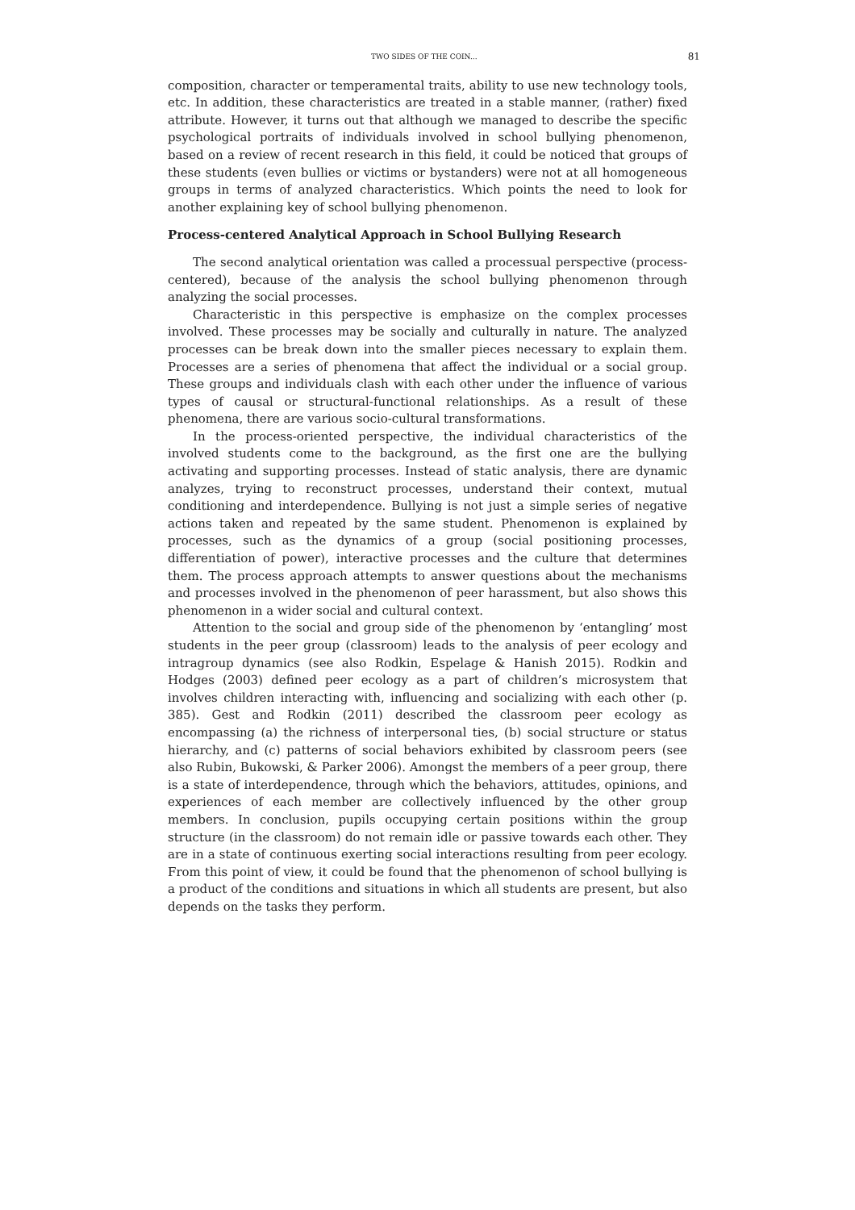TWO SIDES OF THE COIN... 81
composition, character or temperamental traits, ability to use new technology tools, etc. In addition, these characteristics are treated in a stable manner, (rather) fixed attribute. However, it turns out that although we managed to describe the specific psychological portraits of individuals involved in school bullying phenomenon, based on a review of recent research in this field, it could be noticed that groups of these students (even bullies or victims or bystanders) were not at all homogeneous groups in terms of analyzed characteristics. Which points the need to look for another explaining key of school bullying phenomenon.
Process-centered Analytical Approach in School Bullying Research
The second analytical orientation was called a processual perspective (process-centered), because of the analysis the school bullying phenomenon through analyzing the social processes.
Characteristic in this perspective is emphasize on the complex processes involved. These processes may be socially and culturally in nature. The analyzed processes can be break down into the smaller pieces necessary to explain them. Processes are a series of phenomena that affect the individual or a social group. These groups and individuals clash with each other under the influence of various types of causal or structural-functional relationships. As a result of these phenomena, there are various socio-cultural transformations.
In the process-oriented perspective, the individual characteristics of the involved students come to the background, as the first one are the bullying activating and supporting processes. Instead of static analysis, there are dynamic analyzes, trying to reconstruct processes, understand their context, mutual conditioning and interdependence. Bullying is not just a simple series of negative actions taken and repeated by the same student. Phenomenon is explained by processes, such as the dynamics of a group (social positioning processes, differentiation of power), interactive processes and the culture that determines them. The process approach attempts to answer questions about the mechanisms and processes involved in the phenomenon of peer harassment, but also shows this phenomenon in a wider social and cultural context.
Attention to the social and group side of the phenomenon by ‘entangling’ most students in the peer group (classroom) leads to the analysis of peer ecology and intragroup dynamics (see also Rodkin, Espelage & Hanish 2015). Rodkin and Hodges (2003) defined peer ecology as a part of children’s microsystem that involves children interacting with, influencing and socializing with each other (p. 385). Gest and Rodkin (2011) described the classroom peer ecology as encompassing (a) the richness of interpersonal ties, (b) social structure or status hierarchy, and (c) patterns of social behaviors exhibited by classroom peers (see also Rubin, Bukowski, & Parker 2006). Amongst the members of a peer group, there is a state of interdependence, through which the behaviors, attitudes, opinions, and experiences of each member are collectively influenced by the other group members. In conclusion, pupils occupying certain positions within the group structure (in the classroom) do not remain idle or passive towards each other. They are in a state of continuous exerting social interactions resulting from peer ecology. From this point of view, it could be found that the phenomenon of school bullying is a product of the conditions and situations in which all students are present, but also depends on the tasks they perform.